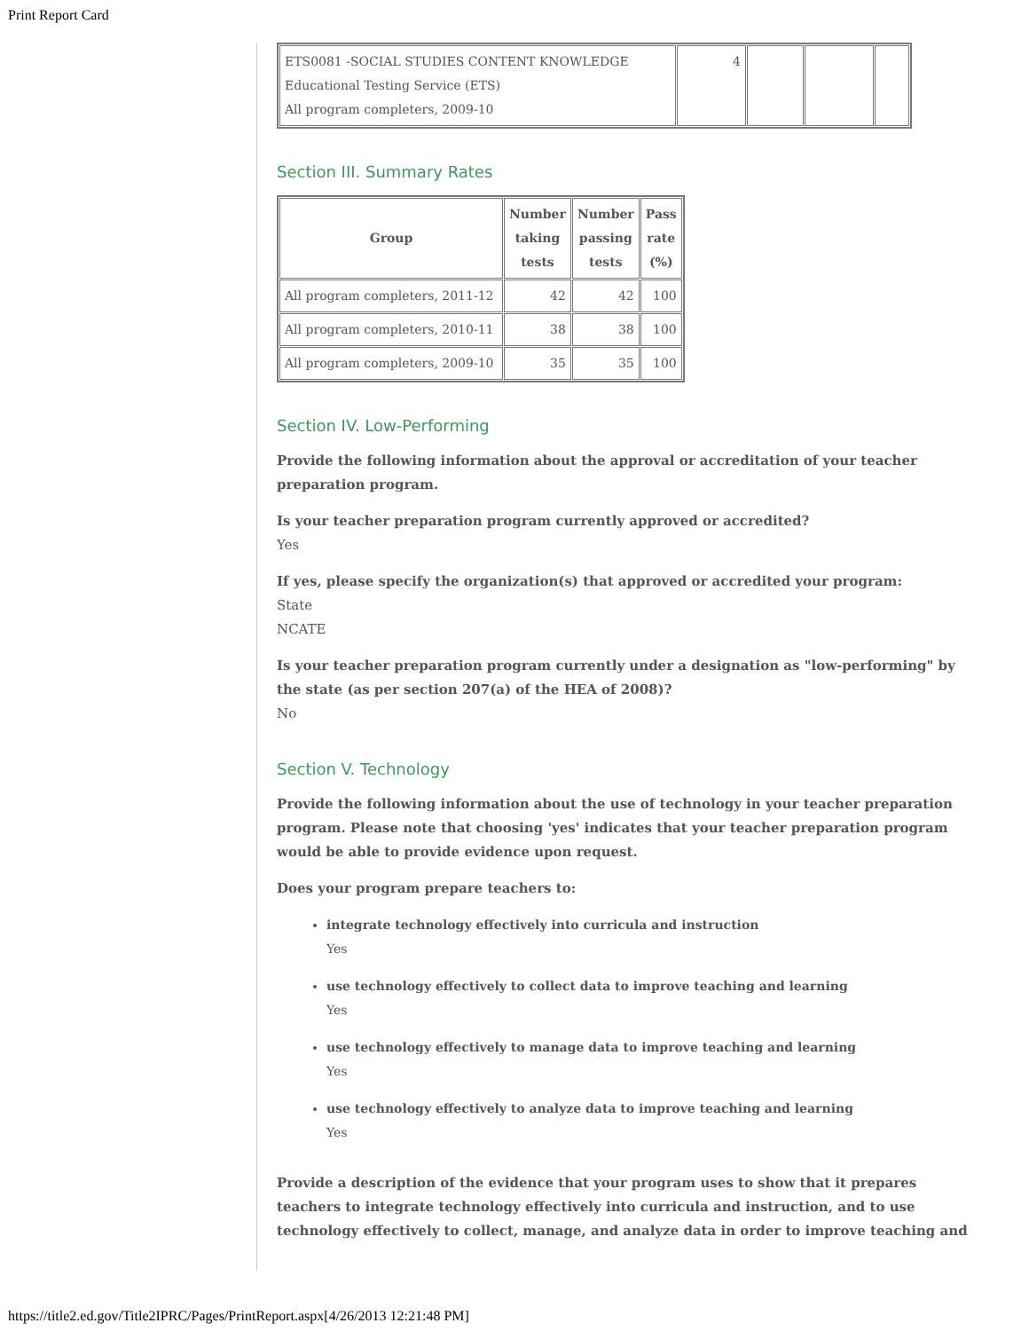Print Report Card
| ETS0081 -SOCIAL STUDIES CONTENT KNOWLEDGE Educational Testing Service (ETS) All program completers, 2009-10 | 4 | | | |
Section III. Summary Rates
| Group | Number taking tests | Number passing tests | Pass rate (%) |
| --- | --- | --- | --- |
| All program completers, 2011-12 | 42 | 42 | 100 |
| All program completers, 2010-11 | 38 | 38 | 100 |
| All program completers, 2009-10 | 35 | 35 | 100 |
Section IV. Low-Performing
Provide the following information about the approval or accreditation of your teacher preparation program.
Is your teacher preparation program currently approved or accredited?
Yes
If yes, please specify the organization(s) that approved or accredited your program:
State
NCATE
Is your teacher preparation program currently under a designation as "low-performing" by the state (as per section 207(a) of the HEA of 2008)?
No
Section V. Technology
Provide the following information about the use of technology in your teacher preparation program. Please note that choosing 'yes' indicates that your teacher preparation program would be able to provide evidence upon request.
Does your program prepare teachers to:
integrate technology effectively into curricula and instruction
Yes
use technology effectively to collect data to improve teaching and learning
Yes
use technology effectively to manage data to improve teaching and learning
Yes
use technology effectively to analyze data to improve teaching and learning
Yes
Provide a description of the evidence that your program uses to show that it prepares teachers to integrate technology effectively into curricula and instruction, and to use technology effectively to collect, manage, and analyze data in order to improve teaching and
https://title2.ed.gov/Title2IPRC/Pages/PrintReport.aspx[4/26/2013 12:21:48 PM]